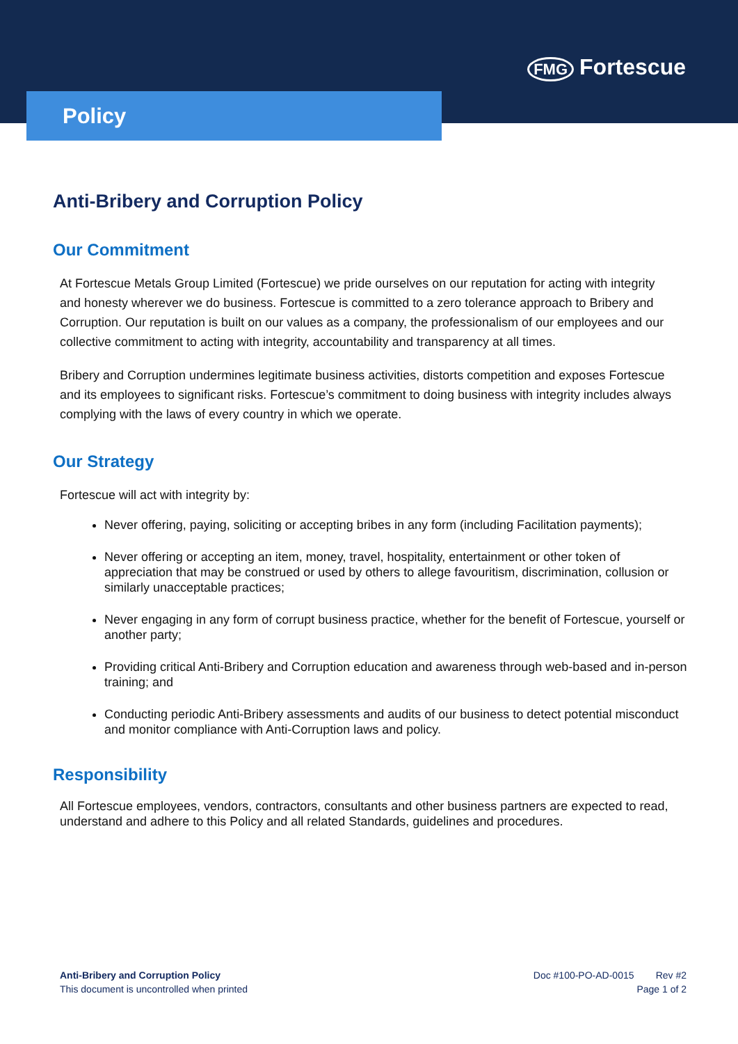FMG Fortescue
Policy
Anti-Bribery and Corruption Policy
Our Commitment
At Fortescue Metals Group Limited (Fortescue) we pride ourselves on our reputation for acting with integrity and honesty wherever we do business. Fortescue is committed to a zero tolerance approach to Bribery and Corruption. Our reputation is built on our values as a company, the professionalism of our employees and our collective commitment to acting with integrity, accountability and transparency at all times.
Bribery and Corruption undermines legitimate business activities, distorts competition and exposes Fortescue and its employees to significant risks. Fortescue’s commitment to doing business with integrity includes always complying with the laws of every country in which we operate.
Our Strategy
Fortescue will act with integrity by:
Never offering, paying, soliciting or accepting bribes in any form (including Facilitation payments);
Never offering or accepting an item, money, travel, hospitality, entertainment or other token of appreciation that may be construed or used by others to allege favouritism, discrimination, collusion or similarly unacceptable practices;
Never engaging in any form of corrupt business practice, whether for the benefit of Fortescue, yourself or another party;
Providing critical Anti-Bribery and Corruption education and awareness through web-based and in-person training; and
Conducting periodic Anti-Bribery assessments and audits of our business to detect potential misconduct and monitor compliance with Anti-Corruption laws and policy.
Responsibility
All Fortescue employees, vendors, contractors, consultants and other business partners are expected to read, understand and adhere to this Policy and all related Standards, guidelines and procedures.
Anti-Bribery and Corruption Policy
This document is uncontrolled when printed
Doc #100-PO-AD-0015 Rev #2
Page 1 of 2